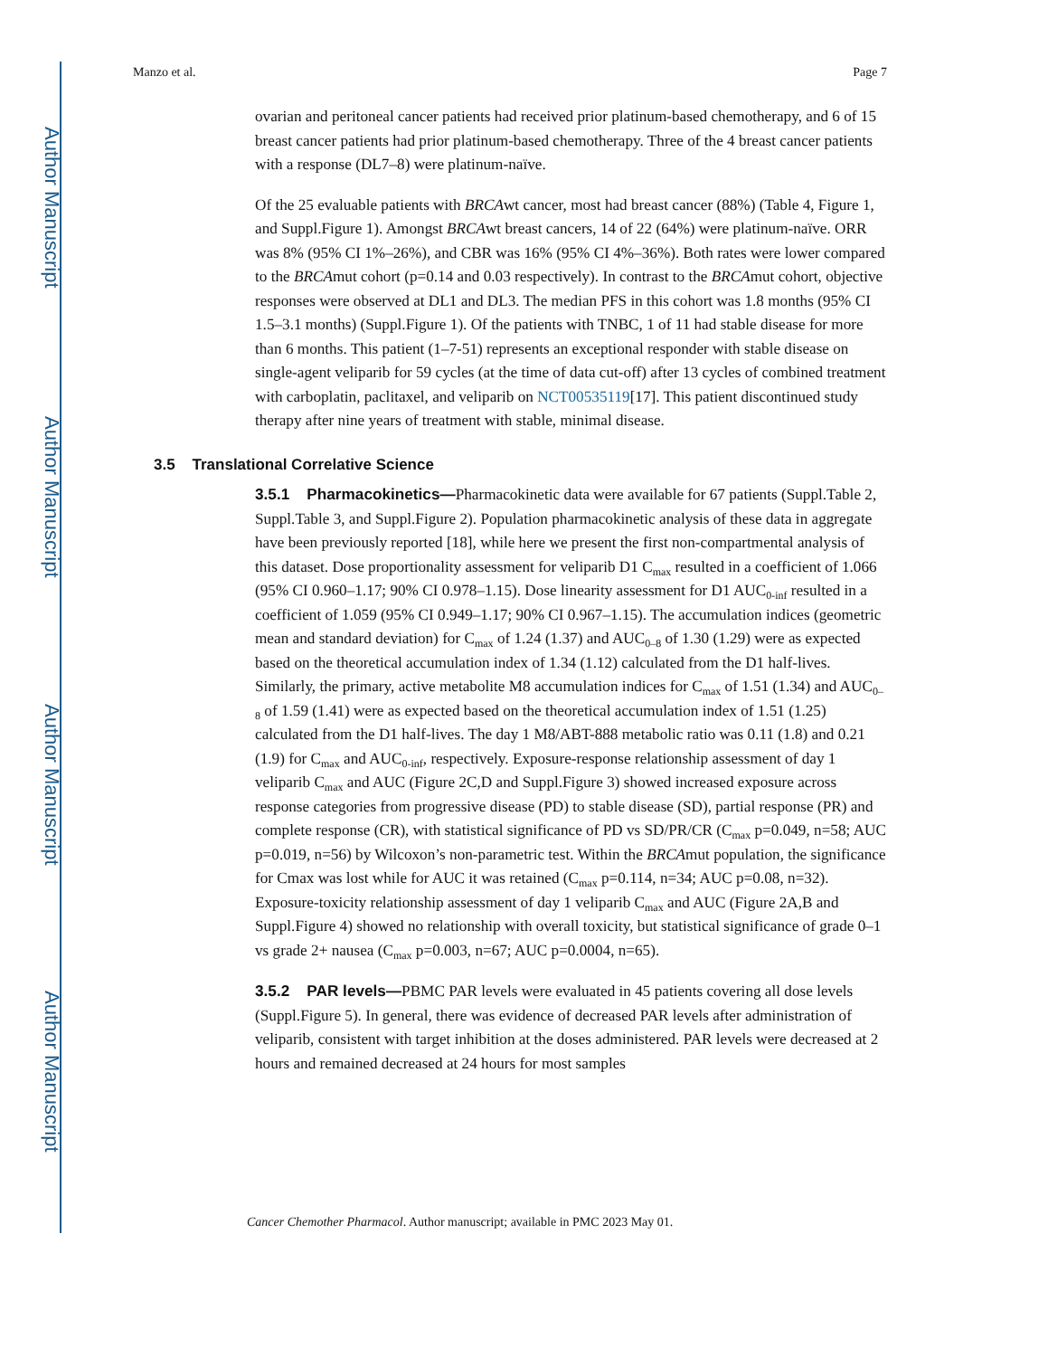Author Manuscript
Author Manuscript
Author Manuscript
Author Manuscript
Manzo et al. Page 7
ovarian and peritoneal cancer patients had received prior platinum-based chemotherapy, and 6 of 15 breast cancer patients had prior platinum-based chemotherapy. Three of the 4 breast cancer patients with a response (DL7–8) were platinum-naïve.
Of the 25 evaluable patients with BRCAwt cancer, most had breast cancer (88%) (Table 4, Figure 1, and Suppl.Figure 1). Amongst BRCAwt breast cancers, 14 of 22 (64%) were platinum-naïve. ORR was 8% (95% CI 1%–26%), and CBR was 16% (95% CI 4%–36%). Both rates were lower compared to the BRCAmut cohort (p=0.14 and 0.03 respectively). In contrast to the BRCAmut cohort, objective responses were observed at DL1 and DL3. The median PFS in this cohort was 1.8 months (95% CI 1.5–3.1 months) (Suppl.Figure 1). Of the patients with TNBC, 1 of 11 had stable disease for more than 6 months. This patient (1–7-51) represents an exceptional responder with stable disease on single-agent veliparib for 59 cycles (at the time of data cut-off) after 13 cycles of combined treatment with carboplatin, paclitaxel, and veliparib on NCT00535119[17]. This patient discontinued study therapy after nine years of treatment with stable, minimal disease.
3.5 Translational Correlative Science
3.5.1 Pharmacokinetics—Pharmacokinetic data were available for 67 patients (Suppl.Table 2, Suppl.Table 3, and Suppl.Figure 2). Population pharmacokinetic analysis of these data in aggregate have been previously reported [18], while here we present the first non-compartmental analysis of this dataset. Dose proportionality assessment for veliparib D1 C<sub>max</sub> resulted in a coefficient of 1.066 (95% CI 0.960–1.17; 90% CI 0.978–1.15). Dose linearity assessment for D1 AUC<sub>0-inf</sub> resulted in a coefficient of 1.059 (95% CI 0.949–1.17; 90% CI 0.967–1.15). The accumulation indices (geometric mean and standard deviation) for C<sub>max</sub> of 1.24 (1.37) and AUC<sub>0–8</sub> of 1.30 (1.29) were as expected based on the theoretical accumulation index of 1.34 (1.12) calculated from the D1 half-lives. Similarly, the primary, active metabolite M8 accumulation indices for C<sub>max</sub> of 1.51 (1.34) and AUC<sub>0–8</sub> of 1.59 (1.41) were as expected based on the theoretical accumulation index of 1.51 (1.25) calculated from the D1 half-lives. The day 1 M8/ABT-888 metabolic ratio was 0.11 (1.8) and 0.21 (1.9) for C<sub>max</sub> and AUC<sub>0-inf</sub>, respectively. Exposure-response relationship assessment of day 1 veliparib C<sub>max</sub> and AUC (Figure 2C,D and Suppl.Figure 3) showed increased exposure across response categories from progressive disease (PD) to stable disease (SD), partial response (PR) and complete response (CR), with statistical significance of PD vs SD/PR/CR (C<sub>max</sub> p=0.049, n=58; AUC p=0.019, n=56) by Wilcoxon’s non-parametric test. Within the BRCAmut population, the significance for Cmax was lost while for AUC it was retained (C<sub>max</sub> p=0.114, n=34; AUC p=0.08, n=32). Exposure-toxicity relationship assessment of day 1 veliparib C<sub>max</sub> and AUC (Figure 2A,B and Suppl.Figure 4) showed no relationship with overall toxicity, but statistical significance of grade 0–1 vs grade 2+ nausea (C<sub>max</sub> p=0.003, n=67; AUC p=0.0004, n=65).
3.5.2 PAR levels—PBMC PAR levels were evaluated in 45 patients covering all dose levels (Suppl.Figure 5). In general, there was evidence of decreased PAR levels after administration of veliparib, consistent with target inhibition at the doses administered. PAR levels were decreased at 2 hours and remained decreased at 24 hours for most samples
Cancer Chemother Pharmacol. Author manuscript; available in PMC 2023 May 01.